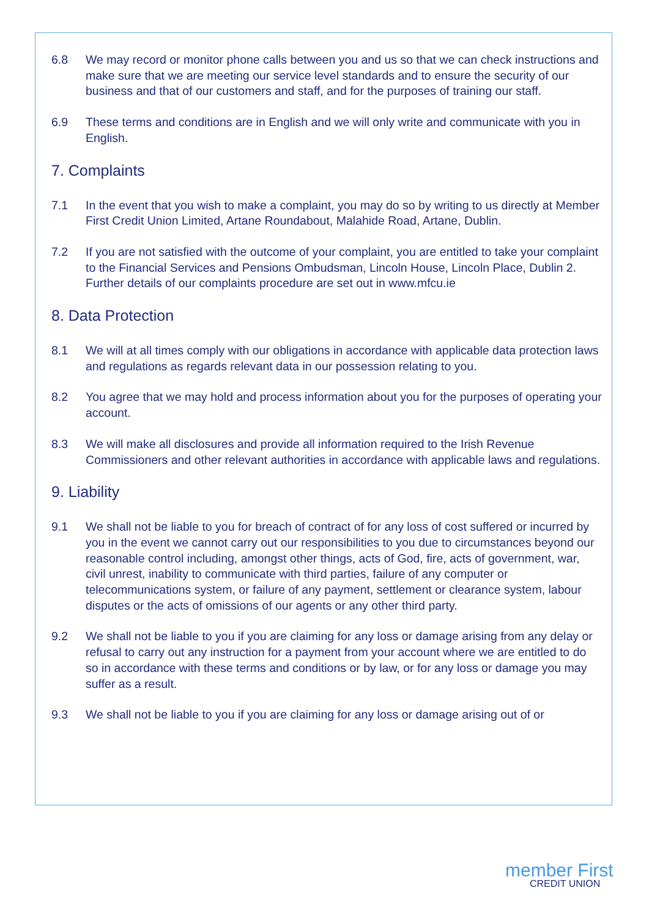6.8 We may record or monitor phone calls between you and us so that we can check instructions and make sure that we are meeting our service level standards and to ensure the security of our business and that of our customers and staff, and for the purposes of training our staff.
6.9 These terms and conditions are in English and we will only write and communicate with you in English.
7. Complaints
7.1 In the event that you wish to make a complaint, you may do so by writing to us directly at Member First Credit Union Limited, Artane Roundabout, Malahide Road, Artane, Dublin.
7.2 If you are not satisfied with the outcome of your complaint, you are entitled to take your complaint to the Financial Services and Pensions Ombudsman, Lincoln House, Lincoln Place, Dublin 2. Further details of our complaints procedure are set out in www.mfcu.ie
8. Data Protection
8.1 We will at all times comply with our obligations in accordance with applicable data protection laws and regulations as regards relevant data in our possession relating to you.
8.2 You agree that we may hold and process information about you for the purposes of operating your account.
8.3 We will make all disclosures and provide all information required to the Irish Revenue Commissioners and other relevant authorities in accordance with applicable laws and regulations.
9. Liability
9.1 We shall not be liable to you for breach of contract of for any loss of cost suffered or incurred by you in the event we cannot carry out our responsibilities to you due to circumstances beyond our reasonable control including, amongst other things, acts of God, fire, acts of government, war, civil unrest, inability to communicate with third parties, failure of any computer or telecommunications system, or failure of any payment, settlement or clearance system, labour disputes or the acts of omissions of our agents or any other third party.
9.2 We shall not be liable to you if you are claiming for any loss or damage arising from any delay or refusal to carry out any instruction for a payment from your account where we are entitled to do so in accordance with these terms and conditions or by law, or for any loss or damage you may suffer as a result.
9.3 We shall not be liable to you if you are claiming for any loss or damage arising out of or
member First
CREDIT UNION